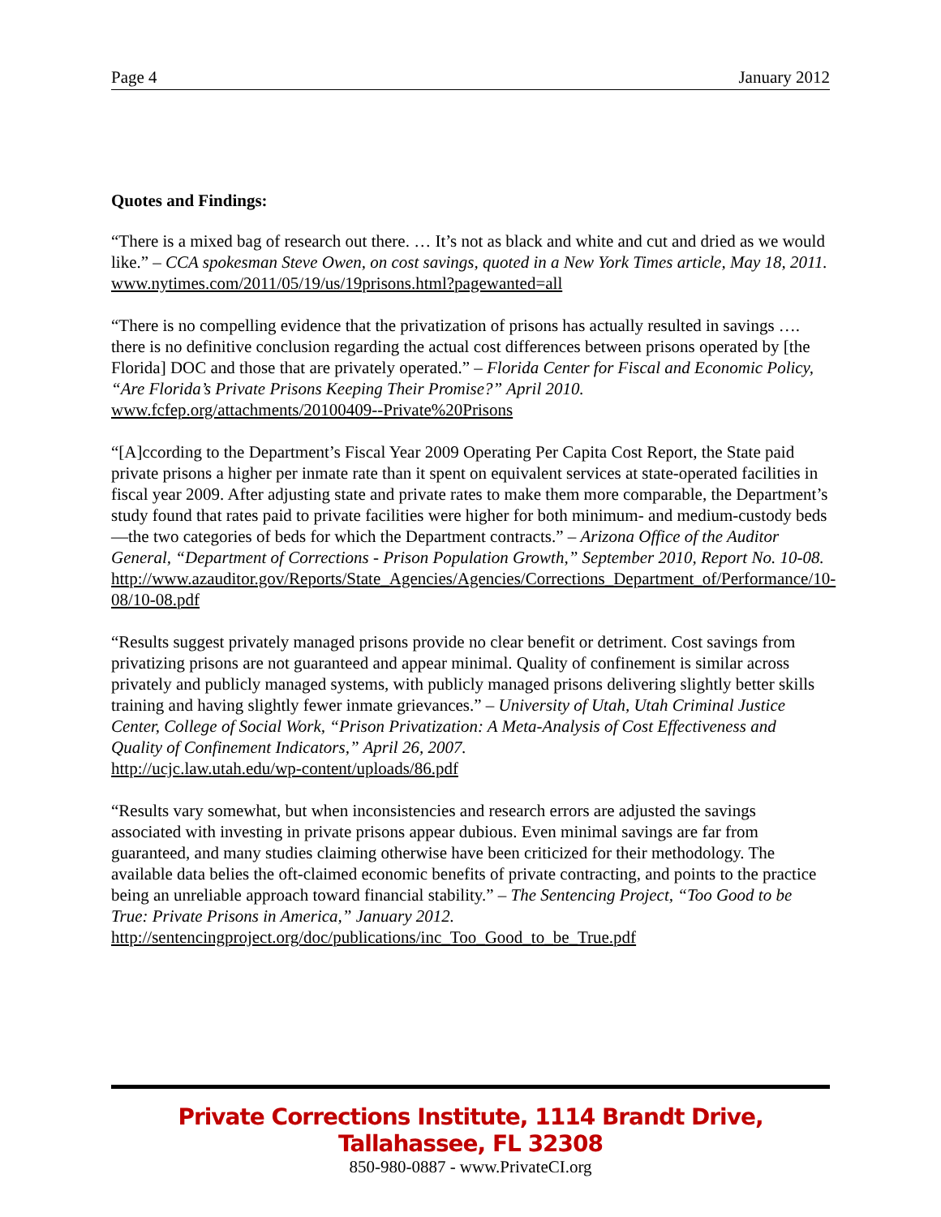Page 4 January 2012
Quotes and Findings:
“There is a mixed bag of research out there. … It’s not as black and white and cut and dried as we would like.” – CCA spokesman Steve Owen, on cost savings, quoted in a New York Times article, May 18, 2011.
www.nytimes.com/2011/05/19/us/19prisons.html?pagewanted=all
“There is no compelling evidence that the privatization of prisons has actually resulted in savings …. there is no definitive conclusion regarding the actual cost differences between prisons operated by [the Florida] DOC and those that are privately operated.” – Florida Center for Fiscal and Economic Policy, “Are Florida’s Private Prisons Keeping Their Promise?” April 2010.
www.fcfep.org/attachments/20100409--Private%20Prisons
“[A]ccording to the Department’s Fiscal Year 2009 Operating Per Capita Cost Report, the State paid private prisons a higher per inmate rate than it spent on equivalent services at state-operated facilities in fiscal year 2009. After adjusting state and private rates to make them more comparable, the Department’s study found that rates paid to private facilities were higher for both minimum- and medium-custody beds—the two categories of beds for which the Department contracts.” – Arizona Office of the Auditor General, “Department of Corrections - Prison Population Growth,” September 2010, Report No. 10-08.
http://www.azauditor.gov/Reports/State_Agencies/Agencies/Corrections_Department_of/Performance/10-08/10-08.pdf
“Results suggest privately managed prisons provide no clear benefit or detriment. Cost savings from privatizing prisons are not guaranteed and appear minimal. Quality of confinement is similar across privately and publicly managed systems, with publicly managed prisons delivering slightly better skills training and having slightly fewer inmate grievances.” – University of Utah, Utah Criminal Justice Center, College of Social Work, “Prison Privatization: A Meta-Analysis of Cost Effectiveness and Quality of Confinement Indicators,” April 26, 2007.
http://ucjc.law.utah.edu/wp-content/uploads/86.pdf
“Results vary somewhat, but when inconsistencies and research errors are adjusted the savings associated with investing in private prisons appear dubious. Even minimal savings are far from guaranteed, and many studies claiming otherwise have been criticized for their methodology. The available data belies the oft-claimed economic benefits of private contracting, and points to the practice being an unreliable approach toward financial stability.” – The Sentencing Project, “Too Good to be True: Private Prisons in America,” January 2012.
http://sentencingproject.org/doc/publications/inc_Too_Good_to_be_True.pdf
Private Corrections Institute, 1114 Brandt Drive, Tallahassee, FL 32308
850-980-0887 - www.PrivateCI.org